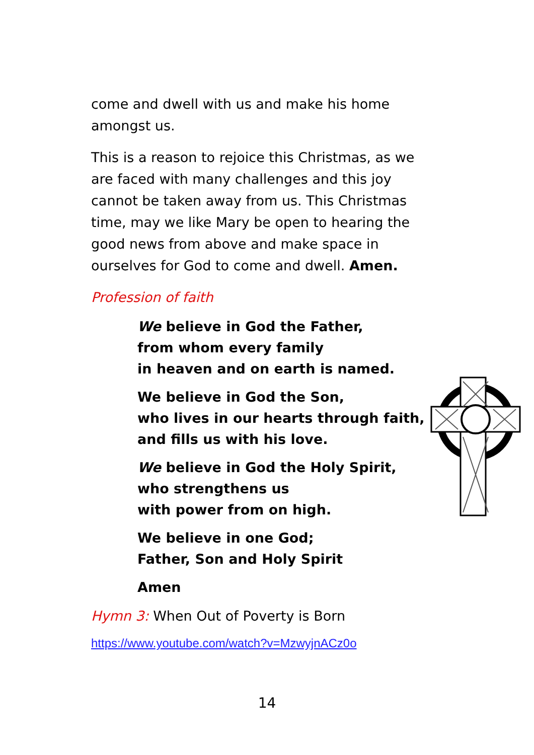come and dwell with us and make his home amongst us.
This is a reason to rejoice this Christmas, as we are faced with many challenges and this joy cannot be taken away from us. This Christmas time, may we like Mary be open to hearing the good news from above and make space in ourselves for God to come and dwell. Amen.
Profession of faith
We believe in God the Father,
from whom every family
in heaven and on earth is named.
We believe in God the Son,
who lives in our hearts through faith,
and fills us with his love.
We believe in God the Holy Spirit,
who strengthens us
with power from on high.
We believe in one God;
Father, Son and Holy Spirit
Amen
Hymn 3: When Out of Poverty is Born
https://www.youtube.com/watch?v=MzwyjnACz0o
14